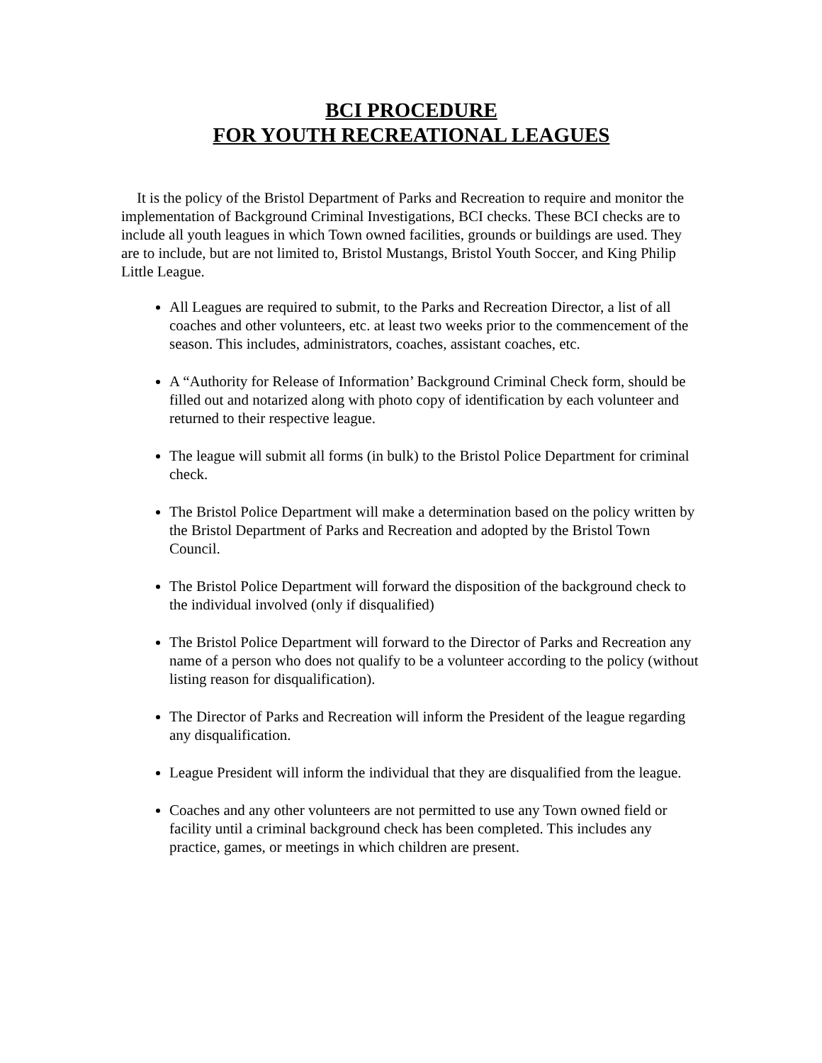BCI PROCEDURE
FOR YOUTH RECREATIONAL LEAGUES
It is the policy of the Bristol Department of Parks and Recreation to require and monitor the implementation of Background Criminal Investigations, BCI checks. These BCI checks are to include all youth leagues in which Town owned facilities, grounds or buildings are used. They are to include, but are not limited to, Bristol Mustangs, Bristol Youth Soccer, and King Philip Little League.
All Leagues are required to submit, to the Parks and Recreation Director, a list of all coaches and other volunteers, etc. at least two weeks prior to the commencement of the season. This includes, administrators, coaches, assistant coaches, etc.
A “Authority for Release of Information’ Background Criminal Check form, should be filled out and notarized along with photo copy of identification by each volunteer and returned to their respective league.
The league will submit all forms (in bulk) to the Bristol Police Department for criminal check.
The Bristol Police Department will make a determination based on the policy written by the Bristol Department of Parks and Recreation and adopted by the Bristol Town Council.
The Bristol Police Department will forward the disposition of the background check to the individual involved (only if disqualified)
The Bristol Police Department will forward to the Director of Parks and Recreation any name of a person who does not qualify to be a volunteer according to the policy (without listing reason for disqualification).
The Director of Parks and Recreation will inform the President of the league regarding any disqualification.
League President will inform the individual that they are disqualified from the league.
Coaches and any other volunteers are not permitted to use any Town owned field or facility until a criminal background check has been completed. This includes any practice, games, or meetings in which children are present.